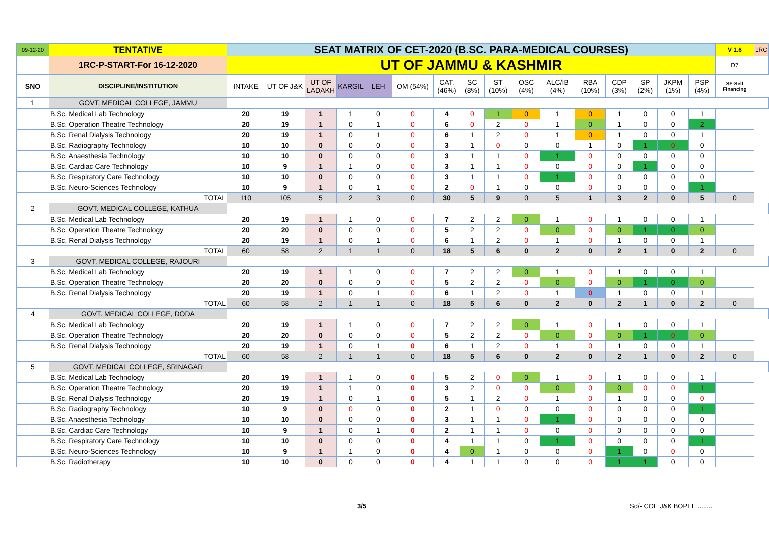| 09-12-20 | TENTATIVE | SEAT MATRIX OF CET-2020 (B.SC. PARA-MEDICAL COURSES) | | | | | | | | | | | | | | | | V 1.6 | 1RC |
| | 1RC-P-START-For 16-12-2020 | UT OF JAMMU & KASHMIR | | | | | | | | | | | | | | | | D7 | |
| SNO | DISCIPLINE/INSTITUTION | INTAKE | UT OF J&K | UT OF LADAKH | KARGIL | LEH | OM (54%) | CAT. (46%) | SC (8%) | ST (10%) | OSC (4%) | ALC/IB (4%) | RBA (10%) | CDP (3%) | SP (2%) | JKPM (1%) | PSP (4%) | SF-Self Financing | |
| 1 | GOVT. MEDICAL COLLEGE, JAMMU | | | | | | | | | | | | | | | | | | |
| | B.Sc. Medical Lab Technology | 20 | 19 | 1 | 1 | 0 | 0 | 4 | 0 | 1 | 0 | 1 | 0 | 1 | 0 | 0 | 1 | | |
| | B.Sc. Operation Theatre Technology | 20 | 19 | 1 | 0 | 1 | 0 | 6 | 0 | 2 | 0 | 1 | 0 | 1 | 0 | 0 | 2 | | |
| | B.Sc. Renal Dialysis Technology | 20 | 19 | 1 | 0 | 1 | 0 | 6 | 1 | 2 | 0 | 1 | 0 | 1 | 0 | 0 | 1 | | |
| | B.Sc. Radiography Technology | 10 | 10 | 0 | 0 | 0 | 0 | 3 | 1 | 0 | 0 | 0 | 1 | 0 | 1 | 0 | 0 | | |
| | B.Sc. Anaesthesia Technology | 10 | 10 | 0 | 0 | 0 | 0 | 3 | 1 | 1 | 0 | 1 | 0 | 0 | 0 | 0 | 0 | | |
| | B.Sc. Cardiac Care Technology | 10 | 9 | 1 | 1 | 0 | 0 | 3 | 1 | 1 | 0 | 0 | 0 | 0 | 1 | 0 | 0 | | |
| | B.Sc. Respiratory Care Technology | 10 | 10 | 0 | 0 | 0 | 0 | 3 | 1 | 1 | 0 | 1 | 0 | 0 | 0 | 0 | 0 | | |
| | B.Sc. Neuro-Sciences Technology | 10 | 9 | 1 | 0 | 1 | 0 | 2 | 0 | 1 | 0 | 0 | 0 | 0 | 0 | 0 | 1 | | |
| | TOTAL | 110 | 105 | 5 | 2 | 3 | 0 | 30 | 5 | 9 | 0 | 5 | 1 | 3 | 2 | 0 | 5 | 0 | |
| 2 | GOVT. MEDICAL COLLEGE, KATHUA | | | | | | | | | | | | | | | | | | |
| | B.Sc. Medical Lab Technology | 20 | 19 | 1 | 1 | 0 | 0 | 7 | 2 | 2 | 0 | 1 | 0 | 1 | 0 | 0 | 1 | | |
| | B.Sc. Operation Theatre Technology | 20 | 20 | 0 | 0 | 0 | 0 | 5 | 2 | 2 | 0 | 0 | 0 | 0 | 1 | 0 | 0 | | |
| | B.Sc. Renal Dialysis Technology | 20 | 19 | 1 | 0 | 1 | 0 | 6 | 1 | 2 | 0 | 1 | 0 | 1 | 0 | 0 | 1 | | |
| | TOTAL | 60 | 58 | 2 | 1 | 1 | 0 | 18 | 5 | 6 | 0 | 2 | 0 | 2 | 1 | 0 | 2 | 0 | |
| 3 | GOVT. MEDICAL COLLEGE, RAJOURI | | | | | | | | | | | | | | | | | | |
| | B.Sc. Medical Lab Technology | 20 | 19 | 1 | 1 | 0 | 0 | 7 | 2 | 2 | 0 | 1 | 0 | 1 | 0 | 0 | 1 | | |
| | B.Sc. Operation Theatre Technology | 20 | 20 | 0 | 0 | 0 | 0 | 5 | 2 | 2 | 0 | 0 | 0 | 0 | 1 | 0 | 0 | | |
| | B.Sc. Renal Dialysis Technology | 20 | 19 | 1 | 0 | 1 | 0 | 6 | 1 | 2 | 0 | 1 | 0 | 1 | 0 | 0 | 1 | | |
| | TOTAL | 60 | 58 | 2 | 1 | 1 | 0 | 18 | 5 | 6 | 0 | 2 | 0 | 2 | 1 | 0 | 2 | 0 | |
| 4 | GOVT. MEDICAL COLLEGE, DODA | | | | | | | | | | | | | | | | | | |
| | B.Sc. Medical Lab Technology | 20 | 19 | 1 | 1 | 0 | 0 | 7 | 2 | 2 | 0 | 1 | 0 | 1 | 0 | 0 | 1 | | |
| | B.Sc. Operation Theatre Technology | 20 | 20 | 0 | 0 | 0 | 0 | 5 | 2 | 2 | 0 | 0 | 0 | 0 | 1 | 0 | 0 | | |
| | B.Sc. Renal Dialysis Technology | 20 | 19 | 1 | 0 | 1 | 0 | 6 | 1 | 2 | 0 | 1 | 0 | 1 | 0 | 0 | 1 | | |
| | TOTAL | 60 | 58 | 2 | 1 | 1 | 0 | 18 | 5 | 6 | 0 | 2 | 0 | 2 | 1 | 0 | 2 | 0 | |
| 5 | GOVT. MEDICAL COLLEGE, SRINAGAR | | | | | | | | | | | | | | | | | | |
| | B.Sc. Medical Lab Technology | 20 | 19 | 1 | 1 | 0 | 0 | 5 | 2 | 0 | 0 | 1 | 0 | 1 | 0 | 0 | 1 | | |
| | B.Sc. Operation Theatre Technology | 20 | 19 | 1 | 1 | 0 | 0 | 3 | 2 | 0 | 0 | 0 | 0 | 0 | 0 | 0 | 1 | | |
| | B.Sc. Renal Dialysis Technology | 20 | 19 | 1 | 0 | 1 | 0 | 5 | 1 | 2 | 0 | 1 | 0 | 1 | 0 | 0 | 0 | | |
| | B.Sc. Radiography Technology | 10 | 9 | 0 | 0 | 0 | 0 | 2 | 1 | 0 | 0 | 0 | 0 | 0 | 0 | 0 | 1 | | |
| | B.Sc. Anaesthesia Technology | 10 | 10 | 0 | 0 | 0 | 0 | 3 | 1 | 1 | 0 | 1 | 0 | 0 | 0 | 0 | 0 | | |
| | B.Sc. Cardiac Care Technology | 10 | 9 | 1 | 0 | 1 | 0 | 2 | 1 | 1 | 0 | 0 | 0 | 0 | 0 | 0 | 0 | | |
| | B.Sc. Respiratory Care Technology | 10 | 10 | 0 | 0 | 0 | 0 | 4 | 1 | 1 | 0 | 1 | 0 | 0 | 0 | 0 | 1 | | |
| | B.Sc. Neuro-Sciences Technology | 10 | 9 | 1 | 1 | 0 | 0 | 4 | 0 | 1 | 0 | 0 | 0 | 1 | 0 | 0 | 0 | | |
| | B.Sc. Radiotherapy | 10 | 10 | 0 | 0 | 0 | 0 | 4 | 1 | 1 | 0 | 0 | 0 | 1 | 1 | 0 | 0 | | |
3/5 Sd/- COE J&K BOPEE ........